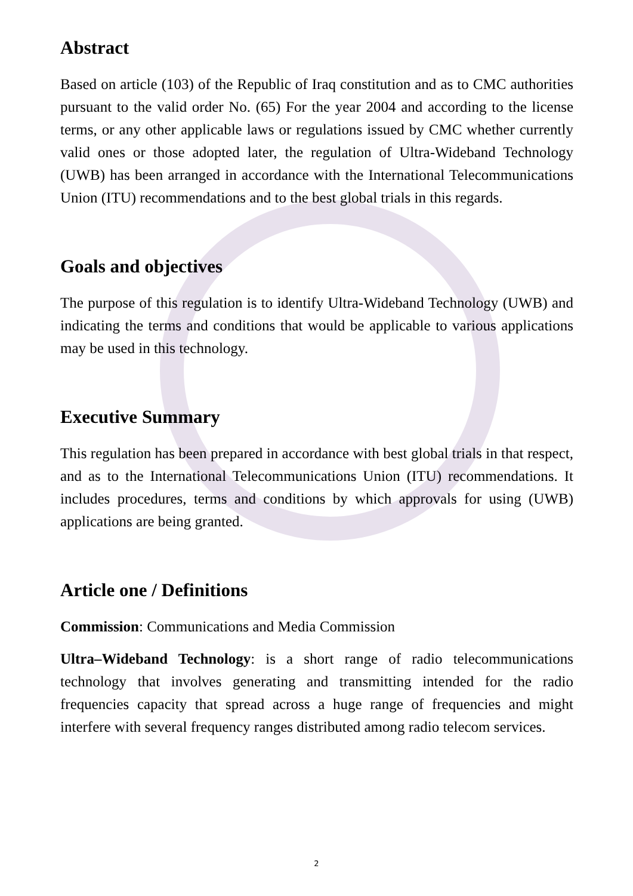Abstract
Based on article (103) of the Republic of Iraq constitution and as to CMC authorities pursuant to the valid order No. (65) For the year 2004 and according to the license terms, or any other applicable laws or regulations issued by CMC whether currently valid ones or those adopted later, the regulation of Ultra-Wideband Technology (UWB) has been arranged in accordance with the International Telecommunications Union (ITU) recommendations and to the best global trials in this regards.
Goals and objectives
The purpose of this regulation is to identify Ultra-Wideband Technology (UWB) and indicating the terms and conditions that would be applicable to various applications may be used in this technology.
Executive Summary
This regulation has been prepared in accordance with best global trials in that respect, and as to the International Telecommunications Union (ITU) recommendations. It includes procedures, terms and conditions by which approvals for using (UWB) applications are being granted.
Article one / Definitions
Commission: Communications and Media Commission
Ultra–Wideband Technology: is a short range of radio telecommunications technology that involves generating and transmitting intended for the radio frequencies capacity that spread across a huge range of frequencies and might interfere with several frequency ranges distributed among radio telecom services.
2